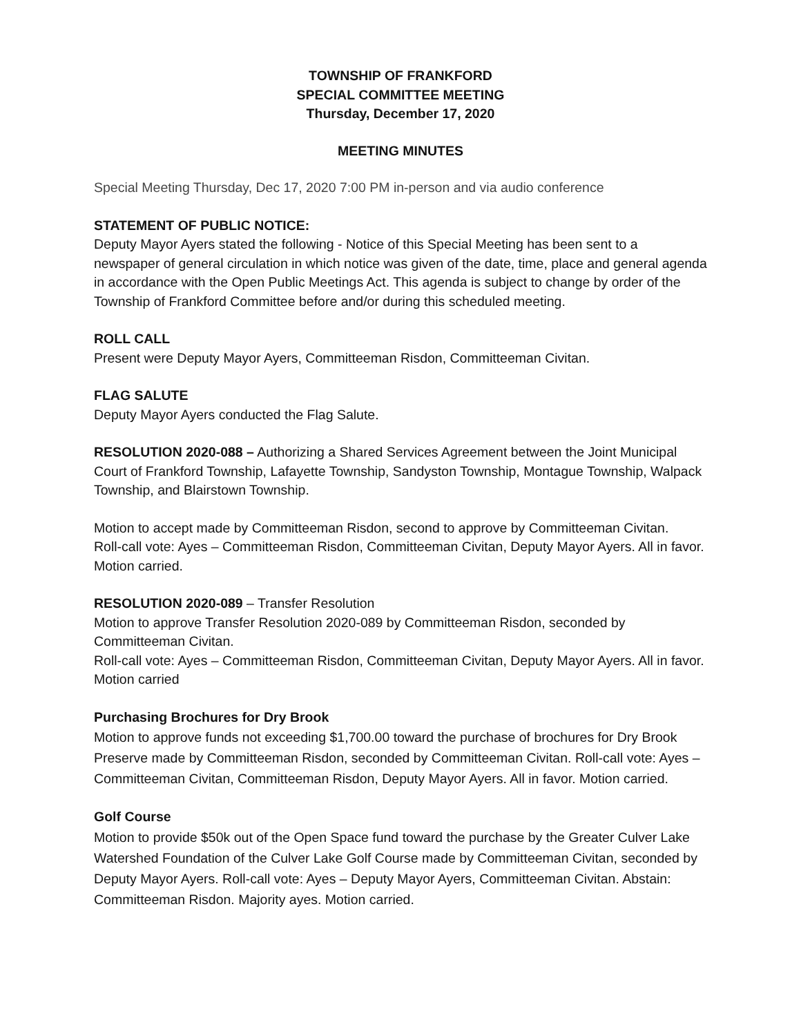TOWNSHIP OF FRANKFORD
SPECIAL COMMITTEE MEETING
Thursday, December 17, 2020
MEETING MINUTES
Special Meeting Thursday, Dec 17, 2020 7:00 PM in-person and via audio conference
STATEMENT OF PUBLIC NOTICE:
Deputy Mayor Ayers stated the following - Notice of this Special Meeting has been sent to a newspaper of general circulation in which notice was given of the date, time, place and general agenda in accordance with the Open Public Meetings Act. This agenda is subject to change by order of the Township of Frankford Committee before and/or during this scheduled meeting.
ROLL CALL
Present were Deputy Mayor Ayers, Committeeman Risdon, Committeeman Civitan.
FLAG SALUTE
Deputy Mayor Ayers conducted the Flag Salute.
RESOLUTION 2020-088 – Authorizing a Shared Services Agreement between the Joint Municipal Court of Frankford Township, Lafayette Township, Sandyston Township, Montague Township, Walpack Township, and Blairstown Township.
Motion to accept made by Committeeman Risdon, second to approve by Committeeman Civitan.
Roll-call vote: Ayes – Committeeman Risdon, Committeeman Civitan, Deputy Mayor Ayers. All in favor. Motion carried.
RESOLUTION 2020-089 – Transfer Resolution
Motion to approve Transfer Resolution 2020-089 by Committeeman Risdon, seconded by Committeeman Civitan.
Roll-call vote: Ayes – Committeeman Risdon, Committeeman Civitan, Deputy Mayor Ayers. All in favor. Motion carried
Purchasing Brochures for Dry Brook
Motion to approve funds not exceeding $1,700.00 toward the purchase of brochures for Dry Brook Preserve made by Committeeman Risdon, seconded by Committeeman Civitan. Roll-call vote: Ayes – Committeeman Civitan, Committeeman Risdon, Deputy Mayor Ayers. All in favor. Motion carried.
Golf Course
Motion to provide $50k out of the Open Space fund toward the purchase by the Greater Culver Lake Watershed Foundation of the Culver Lake Golf Course made by Committeeman Civitan, seconded by Deputy Mayor Ayers. Roll-call vote: Ayes – Deputy Mayor Ayers, Committeeman Civitan. Abstain: Committeeman Risdon. Majority ayes. Motion carried.